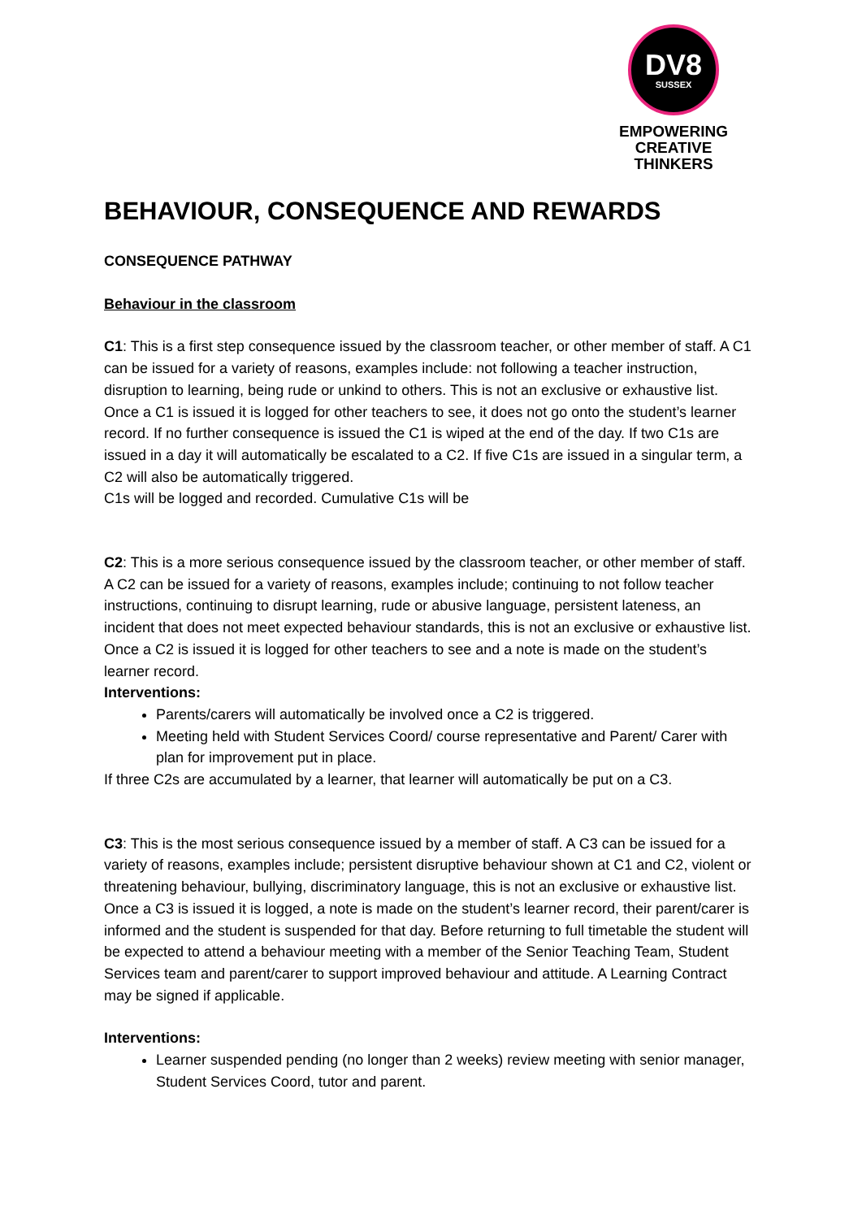DV8
SUSSEX
EMPOWERING
CREATIVE THINKERS
BEHAVIOUR, CONSEQUENCE AND REWARDS
CONSEQUENCE PATHWAY
Behaviour in the classroom
C1: This is a first step consequence issued by the classroom teacher, or other member of staff. A C1 can be issued for a variety of reasons, examples include: not following a teacher instruction, disruption to learning, being rude or unkind to others. This is not an exclusive or exhaustive list. Once a C1 is issued it is logged for other teachers to see, it does not go onto the student’s learner record. If no further consequence is issued the C1 is wiped at the end of the day. If two C1s are issued in a day it will automatically be escalated to a C2. If five C1s are issued in a singular term, a C2 will also be automatically triggered.
C1s will be logged and recorded. Cumulative C1s will be
C2: This is a more serious consequence issued by the classroom teacher, or other member of staff. A C2 can be issued for a variety of reasons, examples include; continuing to not follow teacher instructions, continuing to disrupt learning, rude or abusive language, persistent lateness, an incident that does not meet expected behaviour standards, this is not an exclusive or exhaustive list. Once a C2 is issued it is logged for other teachers to see and a note is made on the student’s learner record.
Interventions:
Parents/carers will automatically be involved once a C2 is triggered.
Meeting held with Student Services Coord/ course representative and Parent/ Carer with plan for improvement put in place.
If three C2s are accumulated by a learner, that learner will automatically be put on a C3.
C3: This is the most serious consequence issued by a member of staff. A C3 can be issued for a variety of reasons, examples include; persistent disruptive behaviour shown at C1 and C2, violent or threatening behaviour, bullying, discriminatory language, this is not an exclusive or exhaustive list. Once a C3 is issued it is logged, a note is made on the student’s learner record, their parent/carer is informed and the student is suspended for that day. Before returning to full timetable the student will be expected to attend a behaviour meeting with a member of the Senior Teaching Team, Student Services team and parent/carer to support improved behaviour and attitude. A Learning Contract may be signed if applicable.
Interventions:
Learner suspended pending (no longer than 2 weeks) review meeting with senior manager, Student Services Coord, tutor and parent.